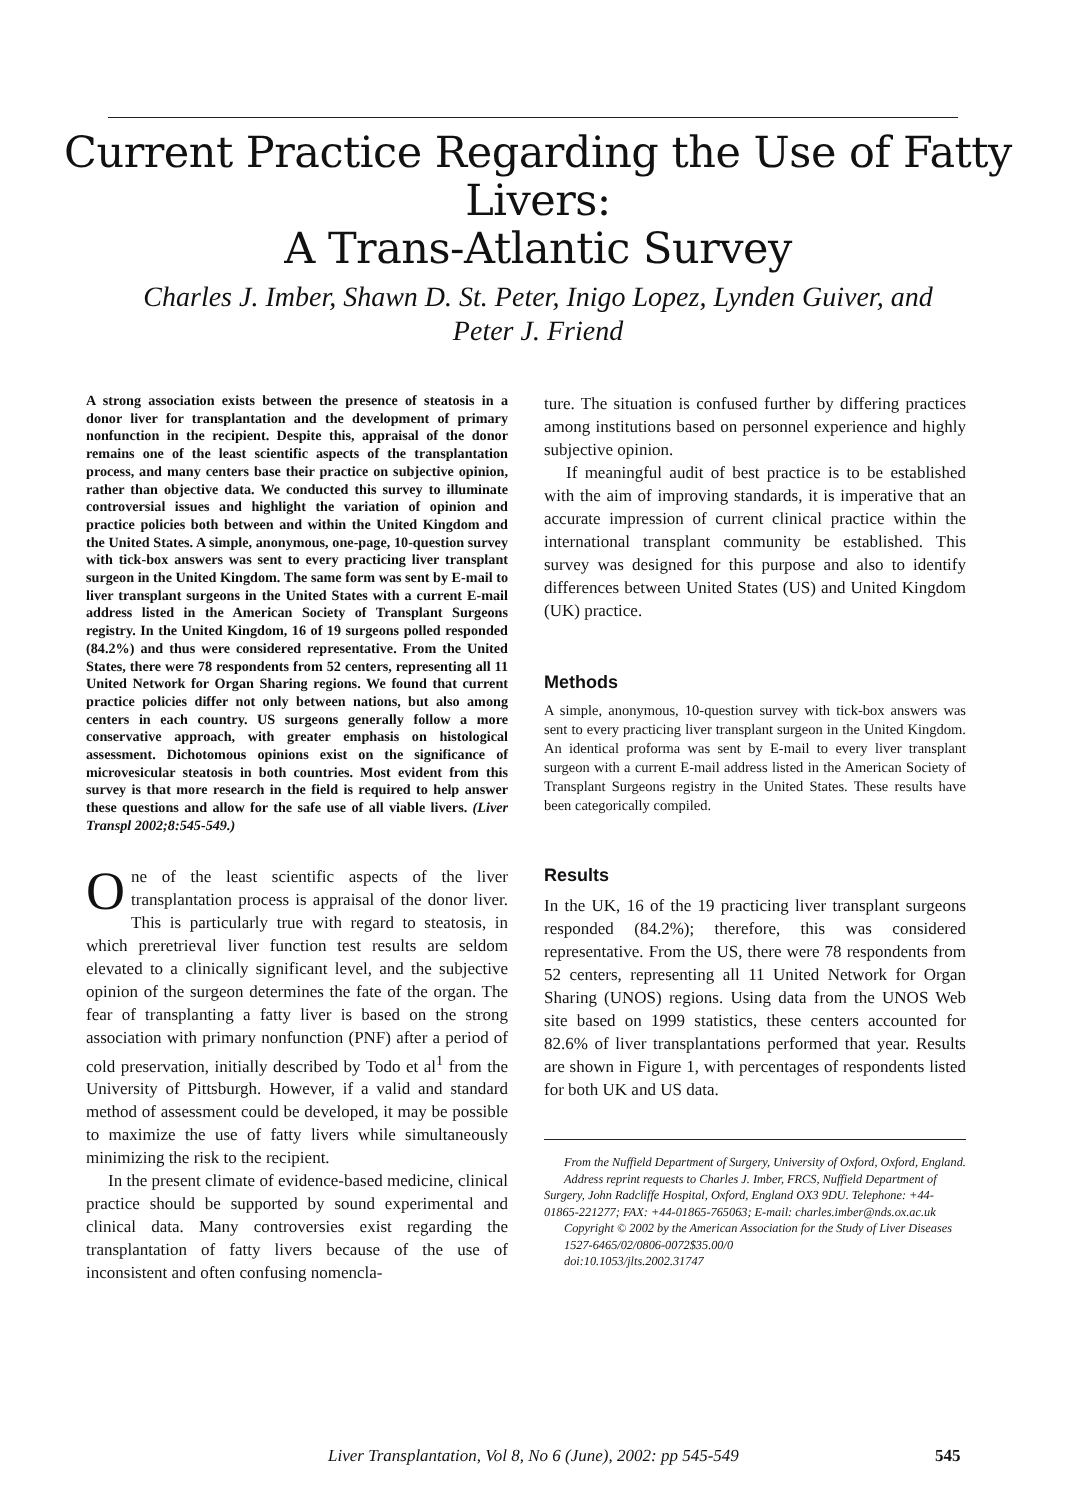Current Practice Regarding the Use of Fatty Livers:
A Trans-Atlantic Survey
Charles J. Imber, Shawn D. St. Peter, Inigo Lopez, Lynden Guiver, and Peter J. Friend
A strong association exists between the presence of steatosis in a donor liver for transplantation and the development of primary nonfunction in the recipient. Despite this, appraisal of the donor remains one of the least scientific aspects of the transplantation process, and many centers base their practice on subjective opinion, rather than objective data. We conducted this survey to illuminate controversial issues and highlight the variation of opinion and practice policies both between and within the United Kingdom and the United States. A simple, anonymous, one-page, 10-question survey with tick-box answers was sent to every practicing liver transplant surgeon in the United Kingdom. The same form was sent by E-mail to liver transplant surgeons in the United States with a current E-mail address listed in the American Society of Transplant Surgeons registry. In the United Kingdom, 16 of 19 surgeons polled responded (84.2%) and thus were considered representative. From the United States, there were 78 respondents from 52 centers, representing all 11 United Network for Organ Sharing regions. We found that current practice policies differ not only between nations, but also among centers in each country. US surgeons generally follow a more conservative approach, with greater emphasis on histological assessment. Dichotomous opinions exist on the significance of microvesicular steatosis in both countries. Most evident from this survey is that more research in the field is required to help answer these questions and allow for the safe use of all viable livers. (Liver Transpl 2002;8:545-549.)
One of the least scientific aspects of the liver transplantation process is appraisal of the donor liver. This is particularly true with regard to steatosis, in which preretrieval liver function test results are seldom elevated to a clinically significant level, and the subjective opinion of the surgeon determines the fate of the organ. The fear of transplanting a fatty liver is based on the strong association with primary nonfunction (PNF) after a period of cold preservation, initially described by Todo et al<sup>1</sup> from the University of Pittsburgh. However, if a valid and standard method of assessment could be developed, it may be possible to maximize the use of fatty livers while simultaneously minimizing the risk to the recipient.
In the present climate of evidence-based medicine, clinical practice should be supported by sound experimental and clinical data. Many controversies exist regarding the transplantation of fatty livers because of the use of inconsistent and often confusing nomencla-
ture. The situation is confused further by differing practices among institutions based on personnel experience and highly subjective opinion.
If meaningful audit of best practice is to be established with the aim of improving standards, it is imperative that an accurate impression of current clinical practice within the international transplant community be established. This survey was designed for this purpose and also to identify differences between United States (US) and United Kingdom (UK) practice.
Methods
A simple, anonymous, 10-question survey with tick-box answers was sent to every practicing liver transplant surgeon in the United Kingdom. An identical proforma was sent by E-mail to every liver transplant surgeon with a current E-mail address listed in the American Society of Transplant Surgeons registry in the United States. These results have been categorically compiled.
Results
In the UK, 16 of the 19 practicing liver transplant surgeons responded (84.2%); therefore, this was considered representative. From the US, there were 78 respondents from 52 centers, representing all 11 United Network for Organ Sharing (UNOS) regions. Using data from the UNOS Web site based on 1999 statistics, these centers accounted for 82.6% of liver transplantations performed that year. Results are shown in Figure 1, with percentages of respondents listed for both UK and US data.
From the Nuffield Department of Surgery, University of Oxford, Oxford, England.
Address reprint requests to Charles J. Imber, FRCS, Nuffield Department of Surgery, John Radcliffe Hospital, Oxford, England OX3 9DU. Telephone: +44-01865-221277; FAX: +44-01865-765063; E-mail: charles.imber@nds.ox.ac.uk
Copyright © 2002 by the American Association for the Study of Liver Diseases
1527-6465/02/0806-0072$35.00/0
doi:10.1053/jlts.2002.31747
Liver Transplantation, Vol 8, No 6 (June), 2002: pp 545-549 545